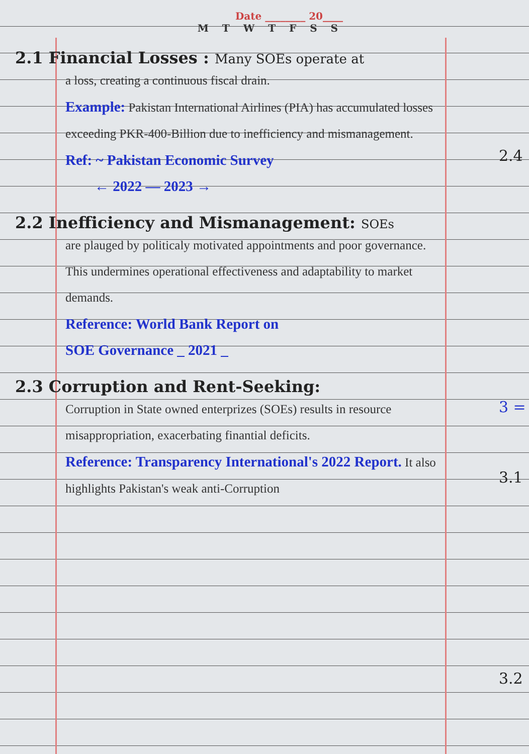2.4
3 =
3.1
3.2
Date ________ 20____
M T W T F S S
2.1 Financial Losses : Many SOEs operate at
a loss, creating a continuous fiscal drain.
Example: Pakistan International Airlines (PIA) has accumulated losses exceeding PKR-400-Billion due to inefficiency and mismanagement.
Ref: ~ Pakistan Economic Survey
← 2022 — 2023 →
2.2 Inefficiency and Mismanagement: SOEs
are plauged by politicaly motivated appointments and poor governance. This undermines operational effectiveness and adaptability to market demands.
Reference: World Bank Report on
SOE Governance _ 2021 _
2.3 Corruption and Rent-Seeking:
Corruption in State owned enterprizes (SOEs) results in resource misappropriation, exacerbating finantial deficits.
Reference: Transparency International's 2022 Report. It also highlights Pakistan's weak anti-Corruption